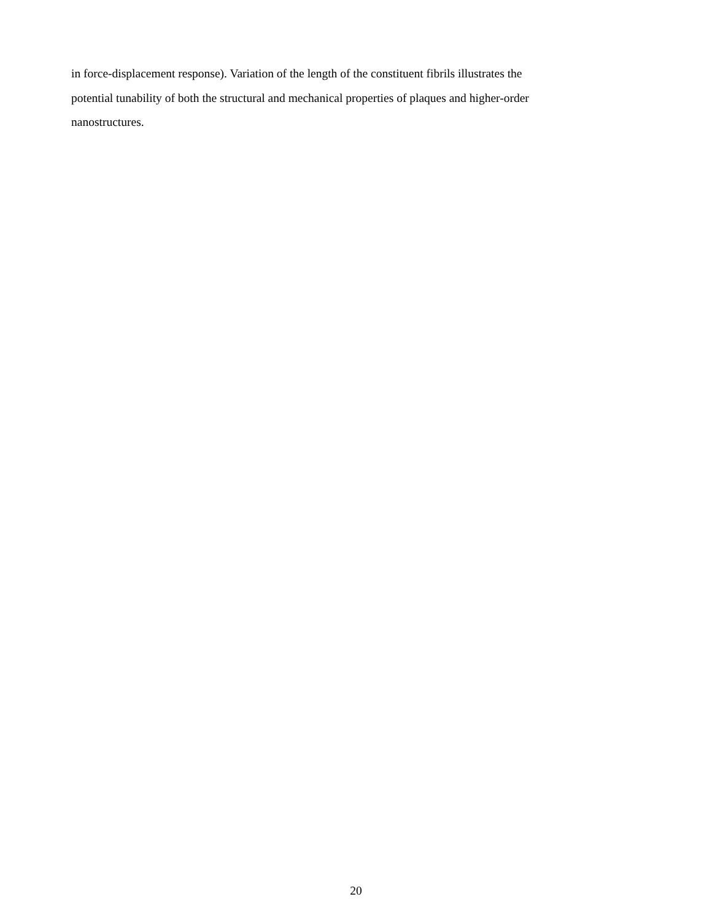in force-displacement response). Variation of the length of the constituent fibrils illustrates the
potential tunability of both the structural and mechanical properties of plaques and higher-order
nanostructures.
20